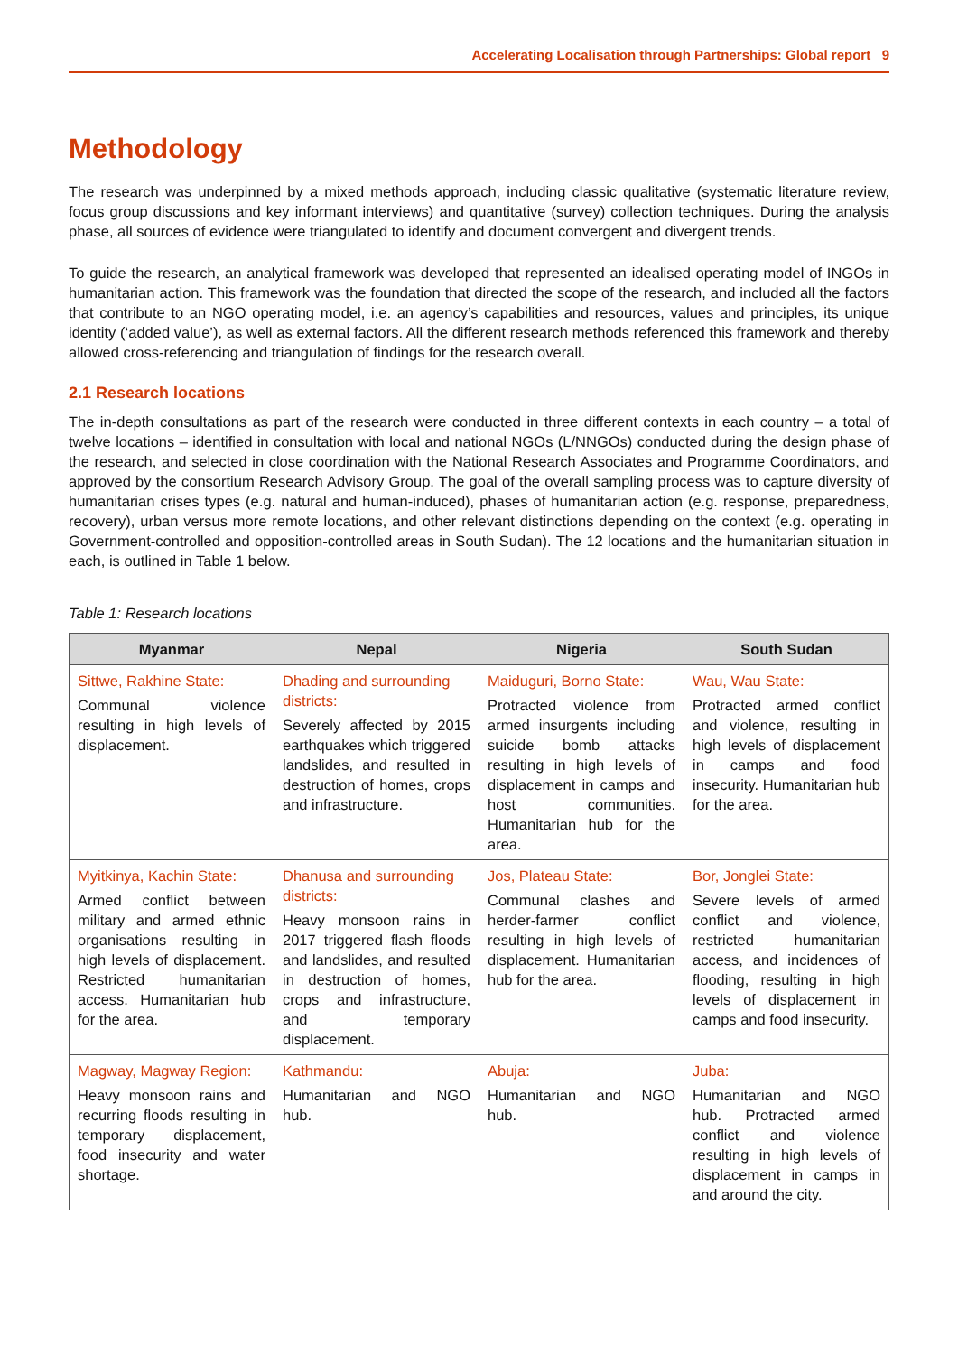Accelerating Localisation through Partnerships: Global report 9
Methodology
The research was underpinned by a mixed methods approach, including classic qualitative (systematic literature review, focus group discussions and key informant interviews) and quantitative (survey) collection techniques. During the analysis phase, all sources of evidence were triangulated to identify and document convergent and divergent trends.
To guide the research, an analytical framework was developed that represented an idealised operating model of INGOs in humanitarian action. This framework was the foundation that directed the scope of the research, and included all the factors that contribute to an NGO operating model, i.e. an agency’s capabilities and resources, values and principles, its unique identity (‘added value’), as well as external factors. All the different research methods referenced this framework and thereby allowed cross-referencing and triangulation of findings for the research overall.
2.1 Research locations
The in-depth consultations as part of the research were conducted in three different contexts in each country – a total of twelve locations – identified in consultation with local and national NGOs (L/NNGOs) conducted during the design phase of the research, and selected in close coordination with the National Research Associates and Programme Coordinators, and approved by the consortium Research Advisory Group. The goal of the overall sampling process was to capture diversity of humanitarian crises types (e.g. natural and human-induced), phases of humanitarian action (e.g. response, preparedness, recovery), urban versus more remote locations, and other relevant distinctions depending on the context (e.g. operating in Government-controlled and opposition-controlled areas in South Sudan). The 12 locations and the humanitarian situation in each, is outlined in Table 1 below.
Table 1: Research locations
| Myanmar | Nepal | Nigeria | South Sudan |
| --- | --- | --- | --- |
| Sittwe, Rakhine State: Communal violence resulting in high levels of displacement. | Dhading and surrounding districts: Severely affected by 2015 earthquakes which triggered landslides, and resulted in destruction of homes, crops and infrastructure. | Maiduguri, Borno State: Protracted violence from armed insurgents including suicide bomb attacks resulting in high levels of displacement in camps and host communities. Humanitarian hub for the area. | Wau, Wau State: Protracted armed conflict and violence, resulting in high levels of displacement in camps and food insecurity. Humanitarian hub for the area. |
| Myitkinya, Kachin State: Armed conflict between military and armed ethnic organisations resulting in high levels of displacement. Restricted humanitarian access. Humanitarian hub for the area. | Dhanusa and surrounding districts: Heavy monsoon rains in 2017 triggered flash floods and landslides, and resulted in destruction of homes, crops and infrastructure, and temporary displacement. | Jos, Plateau State: Communal clashes and herder-farmer conflict resulting in high levels of displacement. Humanitarian hub for the area. | Bor, Jonglei State: Severe levels of armed conflict and violence, restricted humanitarian access, and incidences of flooding, resulting in high levels of displacement in camps and food insecurity. |
| Magway, Magway Region: Heavy monsoon rains and recurring floods resulting in temporary displacement, food insecurity and water shortage. | Kathmandu: Humanitarian and NGO hub. | Abuja: Humanitarian and NGO hub. | Juba: Humanitarian and NGO hub. Protracted armed conflict and violence resulting in high levels of displacement in camps in and around the city. |